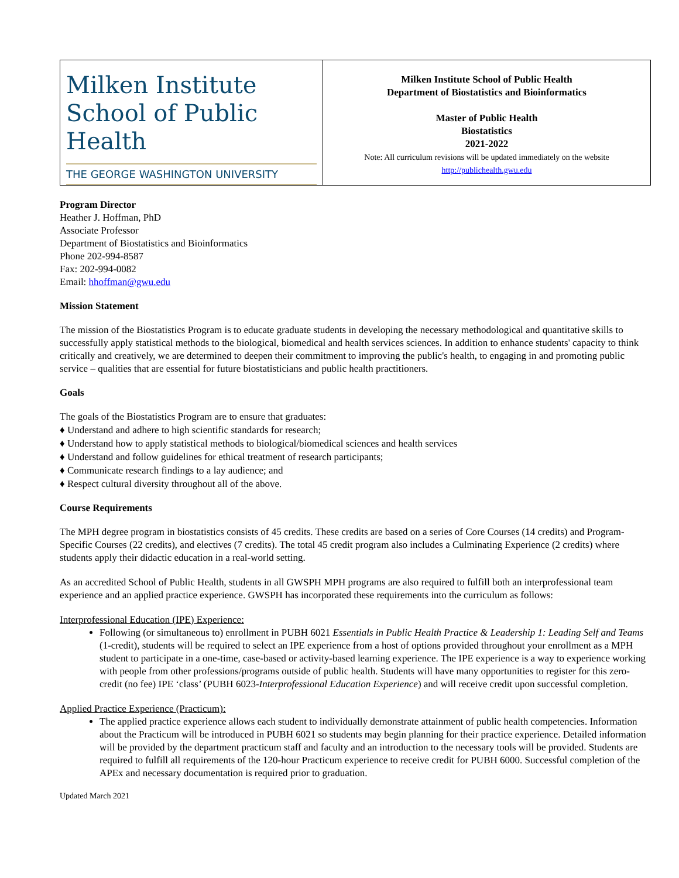| Milken Institute School of Public Health THE GEORGE WASHINGTON UNIVERSITY | Milken Institute School of Public Health Department of Biostatistics and Bioinformatics Master of Public Health Biostatistics 2021-2022 Note: All curriculum revisions will be updated immediately on the website http://publichealth.gwu.edu |
Program Director
Heather J. Hoffman, PhD
Associate Professor
Department of Biostatistics and Bioinformatics
Phone 202-994-8587
Fax: 202-994-0082
Email: hhoffman@gwu.edu
Mission Statement
The mission of the Biostatistics Program is to educate graduate students in developing the necessary methodological and quantitative skills to successfully apply statistical methods to the biological, biomedical and health services sciences. In addition to enhance students' capacity to think critically and creatively, we are determined to deepen their commitment to improving the public's health, to engaging in and promoting public service – qualities that are essential for future biostatisticians and public health practitioners.
Goals
The goals of the Biostatistics Program are to ensure that graduates:
♦ Understand and adhere to high scientific standards for research;
♦ Understand how to apply statistical methods to biological/biomedical sciences and health services
♦ Understand and follow guidelines for ethical treatment of research participants;
♦ Communicate research findings to a lay audience; and
♦ Respect cultural diversity throughout all of the above.
Course Requirements
The MPH degree program in biostatistics consists of 45 credits. These credits are based on a series of Core Courses (14 credits) and Program-Specific Courses (22 credits), and electives (7 credits). The total 45 credit program also includes a Culminating Experience (2 credits) where students apply their didactic education in a real-world setting.
As an accredited School of Public Health, students in all GWSPH MPH programs are also required to fulfill both an interprofessional team experience and an applied practice experience. GWSPH has incorporated these requirements into the curriculum as follows:
Interprofessional Education (IPE) Experience:
Following (or simultaneous to) enrollment in PUBH 6021 Essentials in Public Health Practice & Leadership 1: Leading Self and Teams (1-credit), students will be required to select an IPE experience from a host of options provided throughout your enrollment as a MPH student to participate in a one-time, case-based or activity-based learning experience. The IPE experience is a way to experience working with people from other professions/programs outside of public health. Students will have many opportunities to register for this zero-credit (no fee) IPE ‘class’ (PUBH 6023-Interprofessional Education Experience) and will receive credit upon successful completion.
Applied Practice Experience (Practicum):
The applied practice experience allows each student to individually demonstrate attainment of public health competencies. Information about the Practicum will be introduced in PUBH 6021 so students may begin planning for their practice experience. Detailed information will be provided by the department practicum staff and faculty and an introduction to the necessary tools will be provided. Students are required to fulfill all requirements of the 120-hour Practicum experience to receive credit for PUBH 6000. Successful completion of the APEx and necessary documentation is required prior to graduation.
Updated March 2021